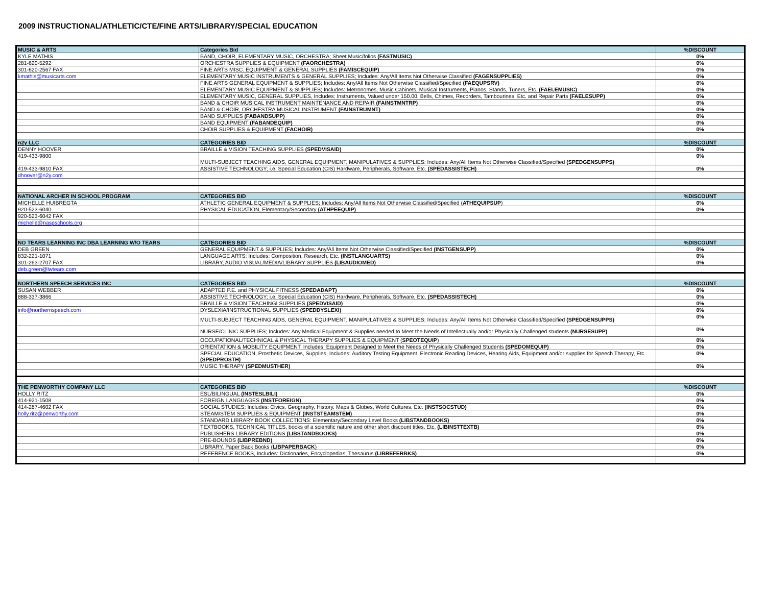2009 INSTRUCTIONAL/ATHLETIC/CTE/FINE ARTS/LIBRARY/SPECIAL EDUCATION
| MUSIC & ARTS | Categories Bid | %DISCOUNT |
| --- | --- | --- |
| KYLE MATHIS | BAND, CHOIR, ELEMENTARY MUSIC, ORCHESTRA; Sheet Music/folios (FASTMUSIC) | 0% |
| 281-620-5292 | ORCHESTRA SUPPLIES & EQUIPMENT (FAORCHESTRA) | 0% |
| 301-620-2567 FAX | FINE ARTS MISC. EQUIPMENT & GENERAL SUPPLIES (FAMISCEQUIP) | 0% |
| kmathis@musicarts.com | ELEMENTARY MUSIC INSTRUMENTS & GENERAL SUPPLIES; Includes: Any/All Items Not Otherwise Classified (FAGENSUPPLIES) | 0% |
| | FINE ARTS GENERAL EQUIPMENT & SUPPLIES; Includes: Any/All Items Not Otherwise Classified/Specified (FAEQUPSRV) | 0% |
| | ELEMENTARY MUSIC EQUIPMENT & SUPPLIES; Includes: Metronomes, Music Cabinets, Musical Instruments, Pianos, Stands, Tuners, Etc. (FAELEMUSIC) | 0% |
| | ELEMENTARY MUSIC, GENERAL SUPPLIES, Includes: Instruments, Valued under 150.00, Bells, Chimes, Recorders, Tambourines, Etc. and Repair Parts (FAELESUPP) | 0% |
| | BAND & CHOIR MUSICAL INSTRUMENT MAINTENANCE AND REPAIR (FAINSTMNTRP) | 0% |
| | BAND & CHOIR, ORCHESTRA MUSICAL INSTRUMENT (FAINSTRUMNT) | 0% |
| | BAND SUPPLIES (FABANDSUPP) | 0% |
| | BAND EQUIPMENT (FABANDEQUIP) | 0% |
| | CHOIR SUPPLIES & EQUIPMENT (FACHOIR) | 0% |
| n2y LLC | CATEGORIES BID | %DISCOUNT |
| DENNY HOOVER | BRAILLE & VISION TEACHING SUPPLIES (SPEDVISAID) | 0% |
| 419-433-9800 | MULTI-SUBJECT TEACHING AIDS, GENERAL EQUIPMENT, MANIPULATIVES & SUPPLIES; Includes: Any/All Items Not Otherwise Classified/Specified (SPEDGENSUPPS) | 0% |
| 419-433-9810 FAX | ASSISTIVE TECHNOLOGY; i.e. Special Education (CIS) Hardware, Peripherals, Software, Etc. (SPEDASSISTECH) | 0% |
| dhoover@n2y.com | | |
| NATIONAL ARCHER IN SCHOOL PROGRAM | CATEGORIES BID | %DISCOUNT |
| MICHELLE HUIBREGTA | ATHLETIC GENERAL EQUIPMENT & SUPPLIES; Includes: Any/All Items Not Otherwise Classified/Specified ( ATHEQUIPSUP ) | 0% |
| 920-523-6040 | PHYSICAL EDUCATION, Elementary/Secondary (ATHPEEQUIP) | 0% |
| 920-523-6042 FAX | | |
| michelle@naspschools.org | | |
| NO TEARS LEARNING INC DBA LEARNING W/O TEARS | CATEGORIES BID | %DISCOUNT |
| DEB GREEN | GENERAL EQUIPMENT & SUPPLIES; Includes: Any/All Items Not Otherwise Classified/Specified (INSTGENSUPP) | 0% |
| 832-221-1071 | LANGUAGE ARTS; Includes: Composition, Research, Etc. (INSTLANGUARTS) | 0% |
| 301-263-2707 FAX | LIBRARY, AUDIO VISUAL/MEDIA/LIBRARY SUPPLIES (LIBAUDIOMED) | 0% |
| deb.green@lwtears.com | | |
| NORTHERN SPEECH SERVICES INC | CATEGORIES BID | %DISCOUNT |
| SUSAN WEBBER | ADAPTED P.E. and PHYSICAL FITNESS (SPEDADAPT) | 0% |
| 888-337-3866 | ASSISTIVE TECHNOLOGY; i.e. Special Education (CIS) Hardware, Peripherals, Software, Etc. (SPEDASSISTECH) | 0% |
| | BRAILLE & VISION TEACHINGI SUPPLIES (SPEDVISAID) | 0% |
| info@northernspeech.com | DYSLEXIA/INSTRUCTIONAL SUPPLIES (SPEDDYSLEXI) | 0% |
| | MULTI-SUBJECT TEACHING AIDS, GENERAL EQUIPMENT, MANIPULATIVES & SUPPLIES; Includes: Any/All Items Not Otherwise Classified/Specified (SPEDGENSUPPS) | 0% |
| | NURSE/CLINIC SUPPLIES; Includes: Any Medical Equipment & Supplies needed to Meet the Needs of Intellectually and/or Physically Challenged students (NURSESUPP) | 0% |
| | OCCUPATIONAL/TECHNICAL & PHYSICAL THERAPY SUPPLIES & EQUIPMENT ( SPEOTEQUIP ) | 0% |
| | ORIENTATION & MOBILITY EQUIPMENT; Includes: Equipment Designed to Meet the Needs of Physically Challenged Students (SPEDOMEQUIP) | 0% |
| | SPECIAL EDUCATION, Prosthetic Devices, Supplies, Includes: Auditory Testing Equipment, Electronic Reading Devices, Hearing Aids, Equipment and/or supplies for Speech Therapy, Etc. (SPEDPROSTH) | 0% |
| | MUSIC THERAPY (SPEDMUSTHER) | 0% |
| THE PENWORTHY COMPANY LLC | CATEGORIES BID | %DISCOUNT |
| HOLLY RITZ | ESL/BILINGUAL (INSTESLBILI) | 0% |
| 414-921-1508 | FOREIGN LANGUAGES (INSTFOREIGN) | 0% |
| 414-287-4602 FAX | SOCIAL STUDIES; Includes: Civics, Geography, History, Maps & Globes, World Cultures, Etc. (INSTSOCSTUD) | 0% |
| holly.ritz@penworthy.com | STEAM/STEM SUPPLIES & EQUIPMENT (INSTSTEAMSTEM) | 0% |
| | STANDARD LIBRARY BOOK COLLECTIONS: Elementary/Secondary Level Books (LIBSTANDBOOKS) | 0% |
| | TEXTBOOKS, TECHNICAL TITLES, books of a scientific nature and other short discount titles, Etc. (LIBINSTTEXTB) | 0% |
| | PUBLISHERS LIBRARY EDITIONS (LIBSTANDBOOKS) | 0% |
| | PRE-BOUNDS (LIBPREBND) | 0% |
| | LIBRARY, Paper Back Books ( LIBPAPERBACK ) | 0% |
| | REFERENCE BOOKS, Includes: Dictionaries, Encyclopedias, Thesaurus (LIBREFERBKS) | 0% |